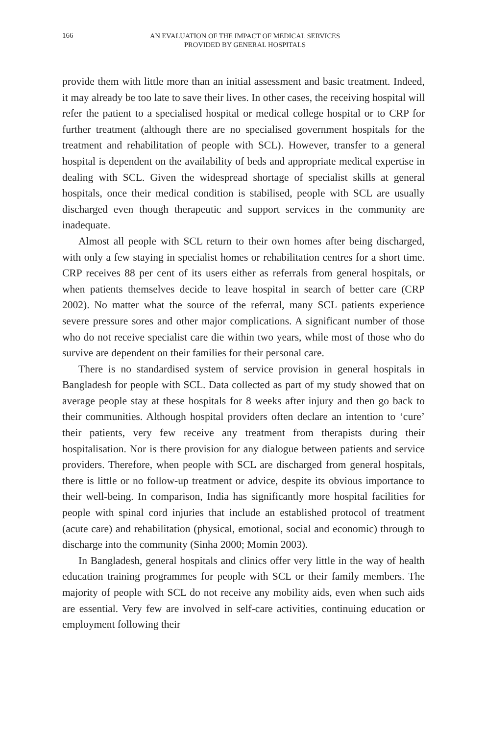166
AN EVALUATION OF THE IMPACT OF MEDICAL SERVICES
PROVIDED BY GENERAL HOSPITALS
provide them with little more than an initial assessment and basic treatment. Indeed, it may already be too late to save their lives. In other cases, the receiving hospital will refer the patient to a specialised hospital or medical college hospital or to CRP for further treatment (although there are no specialised government hospitals for the treatment and rehabilitation of people with SCL). However, transfer to a general hospital is dependent on the availability of beds and appropriate medical expertise in dealing with SCL. Given the widespread shortage of specialist skills at general hospitals, once their medical condition is stabilised, people with SCL are usually discharged even though therapeutic and support services in the community are inadequate.
Almost all people with SCL return to their own homes after being discharged, with only a few staying in specialist homes or rehabilitation centres for a short time. CRP receives 88 per cent of its users either as referrals from general hospitals, or when patients themselves decide to leave hospital in search of better care (CRP 2002). No matter what the source of the referral, many SCL patients experience severe pressure sores and other major complications. A significant number of those who do not receive specialist care die within two years, while most of those who do survive are dependent on their families for their personal care.
There is no standardised system of service provision in general hospitals in Bangladesh for people with SCL. Data collected as part of my study showed that on average people stay at these hospitals for 8 weeks after injury and then go back to their communities. Although hospital providers often declare an intention to ‘cure’ their patients, very few receive any treatment from therapists during their hospitalisation. Nor is there provision for any dialogue between patients and service providers. Therefore, when people with SCL are discharged from general hospitals, there is little or no follow-up treatment or advice, despite its obvious importance to their well-being. In comparison, India has significantly more hospital facilities for people with spinal cord injuries that include an established protocol of treatment (acute care) and rehabilitation (physical, emotional, social and economic) through to discharge into the community (Sinha 2000; Momin 2003).
In Bangladesh, general hospitals and clinics offer very little in the way of health education training programmes for people with SCL or their family members. The majority of people with SCL do not receive any mobility aids, even when such aids are essential. Very few are involved in self-care activities, continuing education or employment following their